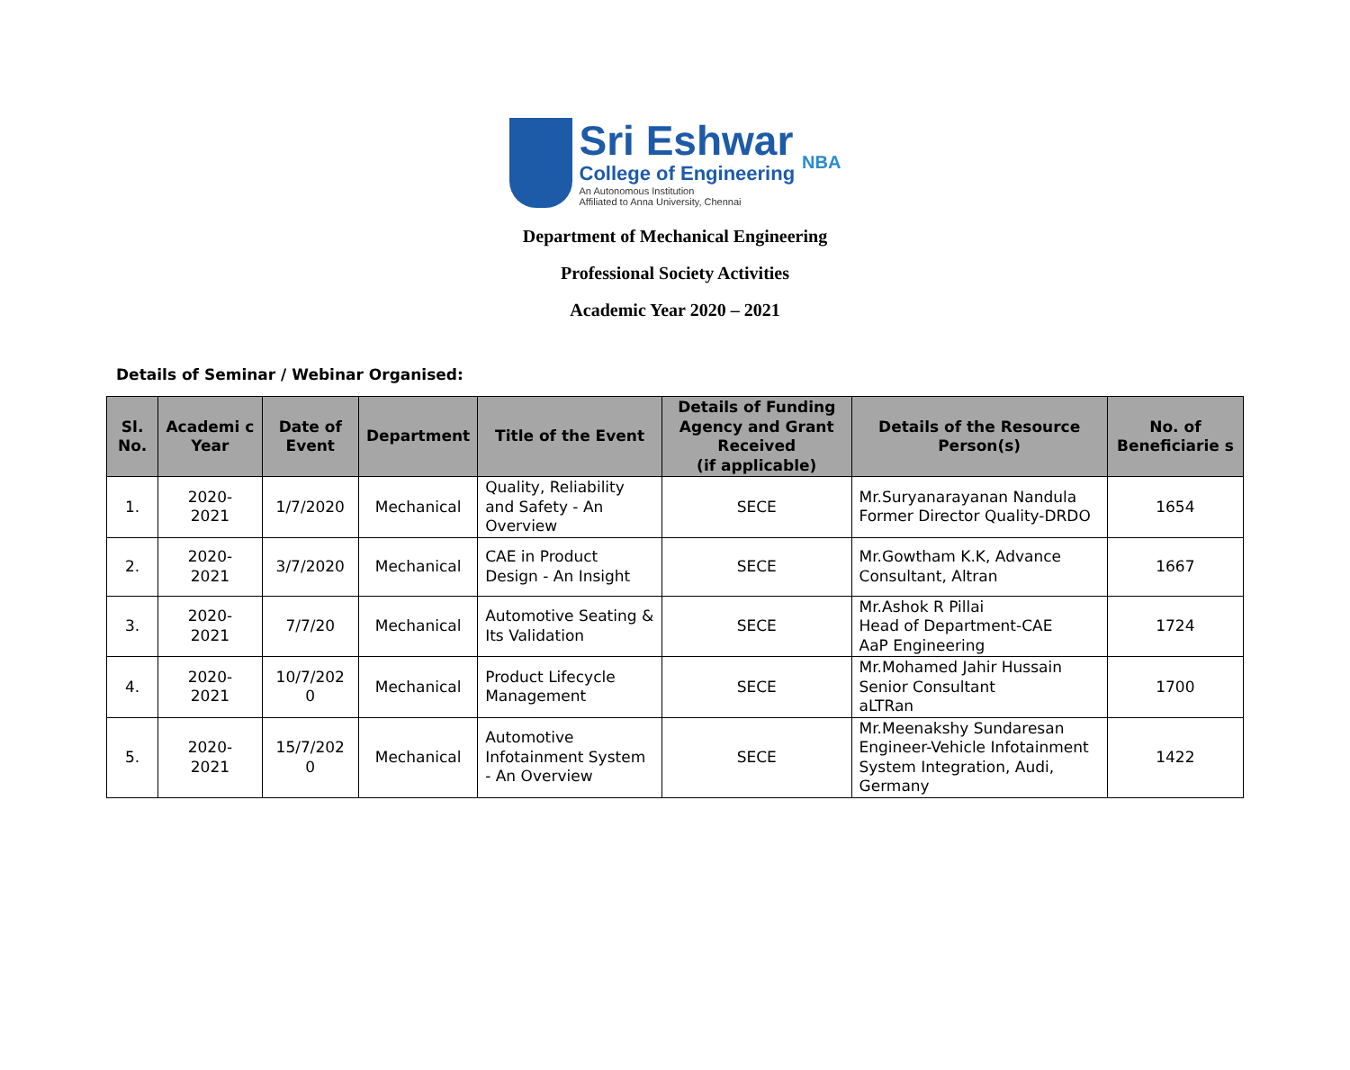Sri Eshwar
College of Engineering
An Autonomous Institution
Affiliated to Anna University, Chennai
NBA
Department of Mechanical Engineering
Professional Society Activities
Academic Year 2020 – 2021
Details of Seminar / Webinar Organised:
| Sl. No. | Academi c Year | Date of Event | Department | Title of the Event | Details of Funding Agency and Grant Received (if applicable) | Details of the Resource Person(s) | No. of Beneficiarie s |
| --- | --- | --- | --- | --- | --- | --- | --- |
| 1. | 2020- 2021 | 1/7/2020 | Mechanical | Quality, Reliability and Safety - An Overview | SECE | Mr.Suryanarayanan Nandula Former Director Quality-DRDO | 1654 |
| 2. | 2020- 2021 | 3/7/2020 | Mechanical | CAE in Product Design - An Insight | SECE | Mr.Gowtham K.K, Advance Consultant, Altran | 1667 |
| 3. | 2020- 2021 | 7/7/20 | Mechanical | Automotive Seating & Its Validation | SECE | Mr.Ashok R Pillai Head of Department-CAE AaP Engineering | 1724 |
| 4. | 2020- 2021 | 10/7/202 0 | Mechanical | Product Lifecycle Management | SECE | Mr.Mohamed Jahir Hussain Senior Consultant aLTRan | 1700 |
| 5. | 2020- 2021 | 15/7/202 0 | Mechanical | Automotive Infotainment System - An Overview | SECE | Mr.Meenakshy Sundaresan Engineer-Vehicle Infotainment System Integration, Audi, Germany | 1422 |